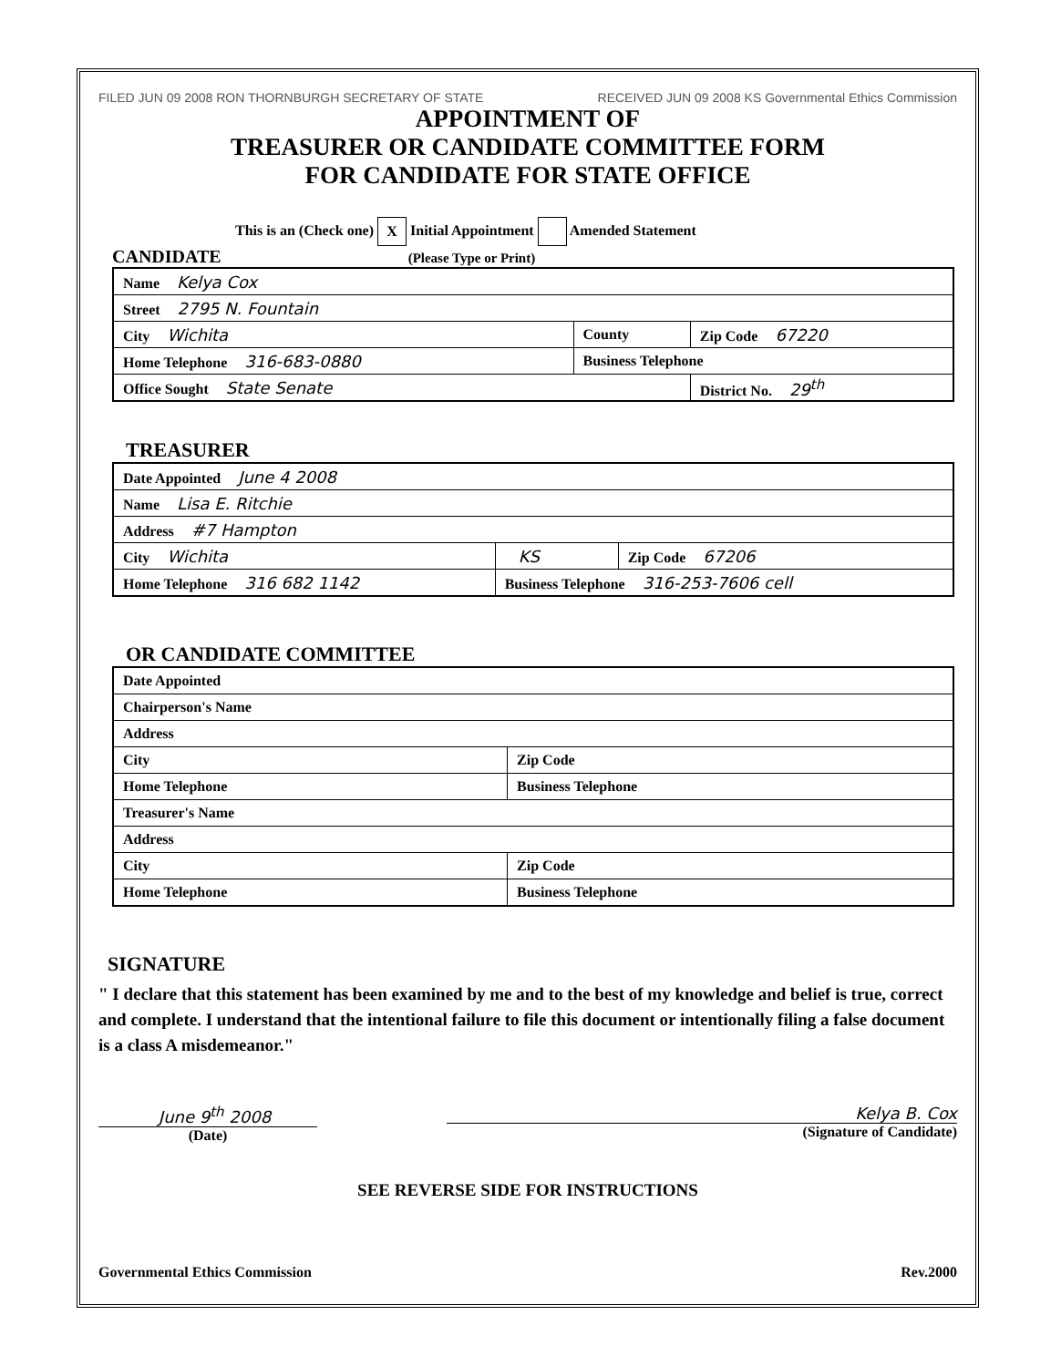FILED JUN 09 2008 RON THORNBURGH SECRETARY OF STATE
RECEIVED JUN 09 2008 KS Governmental Ethics Commission
APPOINTMENT OF
TREASURER OR CANDIDATE COMMITTEE FORM
FOR CANDIDATE FOR STATE OFFICE
This is an (Check one) X Initial Appointment Amended Statement
CANDIDATE (Please Type or Print)
| Name Kelya Cox | | |
| Street 2795 N. Fountain | | |
| City Wichita | County | Zip Code 67220 |
| Home Telephone 316-683-0880 | Business Telephone | |
| Office Sought State Senate | | District No. 29<sup>th</sup> |
TREASURER
| Date Appointed June 4 2008 | | |
| Name Lisa E. Ritchie | | |
| Address #7 Hampton | | |
| City Wichita | KS | Zip Code 67206 |
| Home Telephone 316 682 1142 | Business Telephone 316-253-7606 cell | |
OR CANDIDATE COMMITTEE
| Date Appointed | |
| Chairperson's Name | |
| Address | |
| City | Zip Code |
| Home Telephone | Business Telephone |
| Treasurer's Name | |
| Address | |
| City | Zip Code |
| Home Telephone | Business Telephone |
SIGNATURE
" I declare that this statement has been examined by me and to the best of my knowledge and belief is true, correct and complete. I understand that the intentional failure to file this document or intentionally filing a false document is a class A misdemeanor."
June 9<sup>th</sup> 2008
(Date)
Kelya B. Cox
(Signature of Candidate)
SEE REVERSE SIDE FOR INSTRUCTIONS
Governmental Ethics Commission Rev.2000